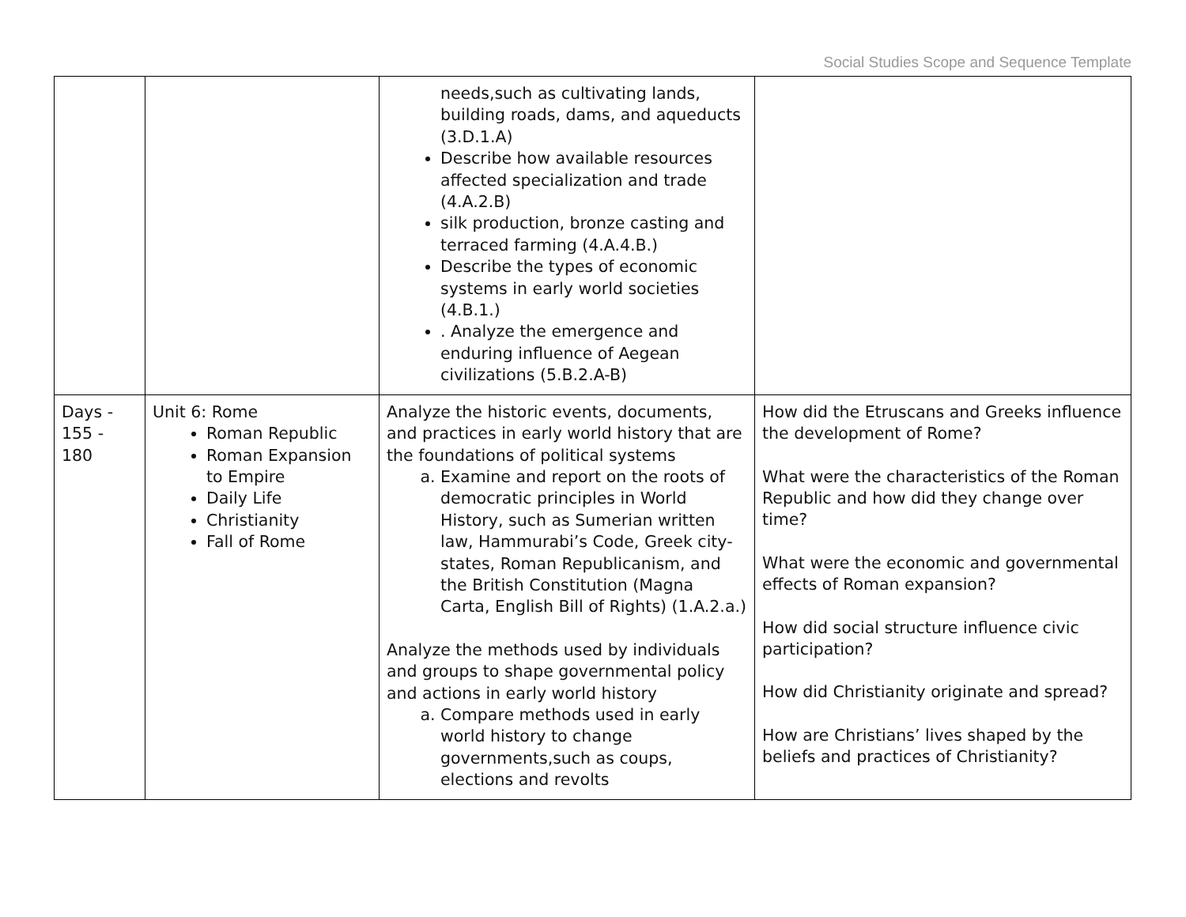Social Studies Scope and Sequence Template
| | | needs,such as cultivating lands, building roads, dams, and aqueducts (3.D.1.A) Describe how available resources affected specialization and trade (4.A.2.B) silk production, bronze casting and terraced farming (4.A.4.B.) Describe the types of economic systems in early world societies (4.B.1.) . Analyze the emergence and enduring influence of Aegean civilizations (5.B.2.A-B) | |
| Days - 155 - 180 | Unit 6: Rome Roman Republic Roman Expansion to Empire Daily Life Christianity Fall of Rome | Analyze the historic events, documents, and practices in early world history that are the foundations of political systems a. Examine and report on the roots of democratic principles in World History, such as Sumerian written law, Hammurabi’s Code, Greek city-states, Roman Republicanism, and the British Constitution (Magna Carta, English Bill of Rights) (1.A.2.a.) Analyze the methods used by individuals and groups to shape governmental policy and actions in early world history a. Compare methods used in early world history to change governments,such as coups, elections and revolts | How did the Etruscans and Greeks influence the development of Rome? What were the characteristics of the Roman Republic and how did they change over time? What were the economic and governmental effects of Roman expansion? How did social structure influence civic participation? How did Christianity originate and spread? How are Christians’ lives shaped by the beliefs and practices of Christianity? |